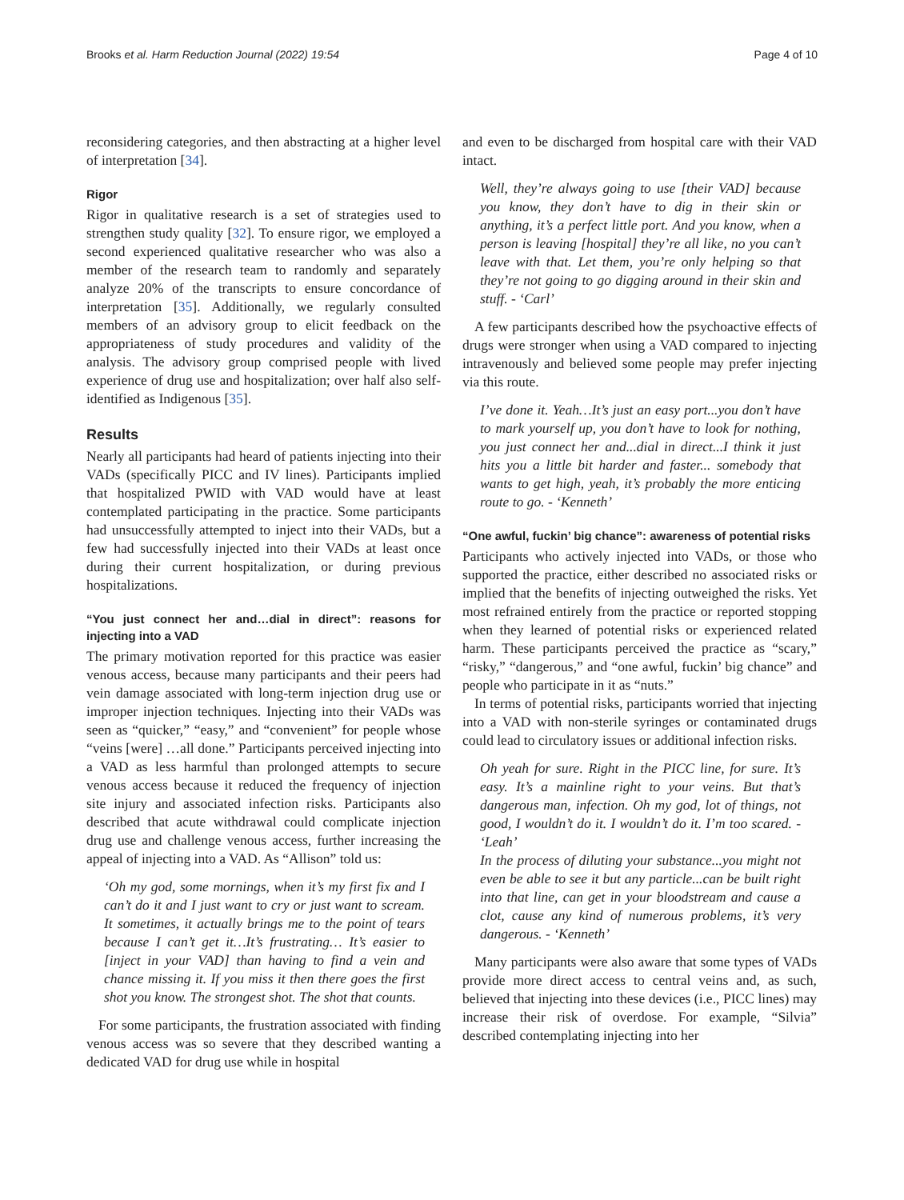Brooks et al. Harm Reduction Journal (2022) 19:54 Page 4 of 10
reconsidering categories, and then abstracting at a higher level of interpretation [34].
Rigor
Rigor in qualitative research is a set of strategies used to strengthen study quality [32]. To ensure rigor, we employed a second experienced qualitative researcher who was also a member of the research team to randomly and separately analyze 20% of the transcripts to ensure concordance of interpretation [35]. Additionally, we regularly consulted members of an advisory group to elicit feedback on the appropriateness of study procedures and validity of the analysis. The advisory group comprised people with lived experience of drug use and hospitalization; over half also self-identified as Indigenous [35].
Results
Nearly all participants had heard of patients injecting into their VADs (specifically PICC and IV lines). Participants implied that hospitalized PWID with VAD would have at least contemplated participating in the practice. Some participants had unsuccessfully attempted to inject into their VADs, but a few had successfully injected into their VADs at least once during their current hospitalization, or during previous hospitalizations.
“You just connect her and…dial in direct”: reasons for injecting into a VAD
The primary motivation reported for this practice was easier venous access, because many participants and their peers had vein damage associated with long-term injection drug use or improper injection techniques. Injecting into their VADs was seen as “quicker,” “easy,” and “convenient” for people whose “veins [were] …all done.” Participants perceived injecting into a VAD as less harmful than prolonged attempts to secure venous access because it reduced the frequency of injection site injury and associated infection risks. Participants also described that acute withdrawal could complicate injection drug use and challenge venous access, further increasing the appeal of injecting into a VAD. As “Allison” told us:
‘Oh my god, some mornings, when it’s my first fix and I can’t do it and I just want to cry or just want to scream. It sometimes, it actually brings me to the point of tears because I can’t get it…It’s frustrating… It’s easier to [inject in your VAD] than having to find a vein and chance missing it. If you miss it then there goes the first shot you know. The strongest shot. The shot that counts.
For some participants, the frustration associated with finding venous access was so severe that they described wanting a dedicated VAD for drug use while in hospital
and even to be discharged from hospital care with their VAD intact.
Well, they’re always going to use [their VAD] because you know, they don’t have to dig in their skin or anything, it’s a perfect little port. And you know, when a person is leaving [hospital] they’re all like, no you can’t leave with that. Let them, you’re only helping so that they’re not going to go digging around in their skin and stuff. - ‘Carl’
A few participants described how the psychoactive effects of drugs were stronger when using a VAD compared to injecting intravenously and believed some people may prefer injecting via this route.
I’ve done it. Yeah…It’s just an easy port...you don’t have to mark yourself up, you don’t have to look for nothing, you just connect her and...dial in direct...I think it just hits you a little bit harder and faster... somebody that wants to get high, yeah, it’s probably the more enticing route to go. - ‘Kenneth’
“One awful, fuckin’ big chance”: awareness of potential risks
Participants who actively injected into VADs, or those who supported the practice, either described no associated risks or implied that the benefits of injecting outweighed the risks. Yet most refrained entirely from the practice or reported stopping when they learned of potential risks or experienced related harm. These participants perceived the practice as “scary,” “risky,” “dangerous,” and “one awful, fuckin’ big chance” and people who participate in it as “nuts.”
In terms of potential risks, participants worried that injecting into a VAD with non-sterile syringes or contaminated drugs could lead to circulatory issues or additional infection risks.
Oh yeah for sure. Right in the PICC line, for sure. It’s easy. It’s a mainline right to your veins. But that’s dangerous man, infection. Oh my god, lot of things, not good, I wouldn’t do it. I wouldn’t do it. I’m too scared. - ‘Leah’
In the process of diluting your substance...you might not even be able to see it but any particle...can be built right into that line, can get in your bloodstream and cause a clot, cause any kind of numerous problems, it’s very dangerous. - ‘Kenneth’
Many participants were also aware that some types of VADs provide more direct access to central veins and, as such, believed that injecting into these devices (i.e., PICC lines) may increase their risk of overdose. For example, “Silvia” described contemplating injecting into her